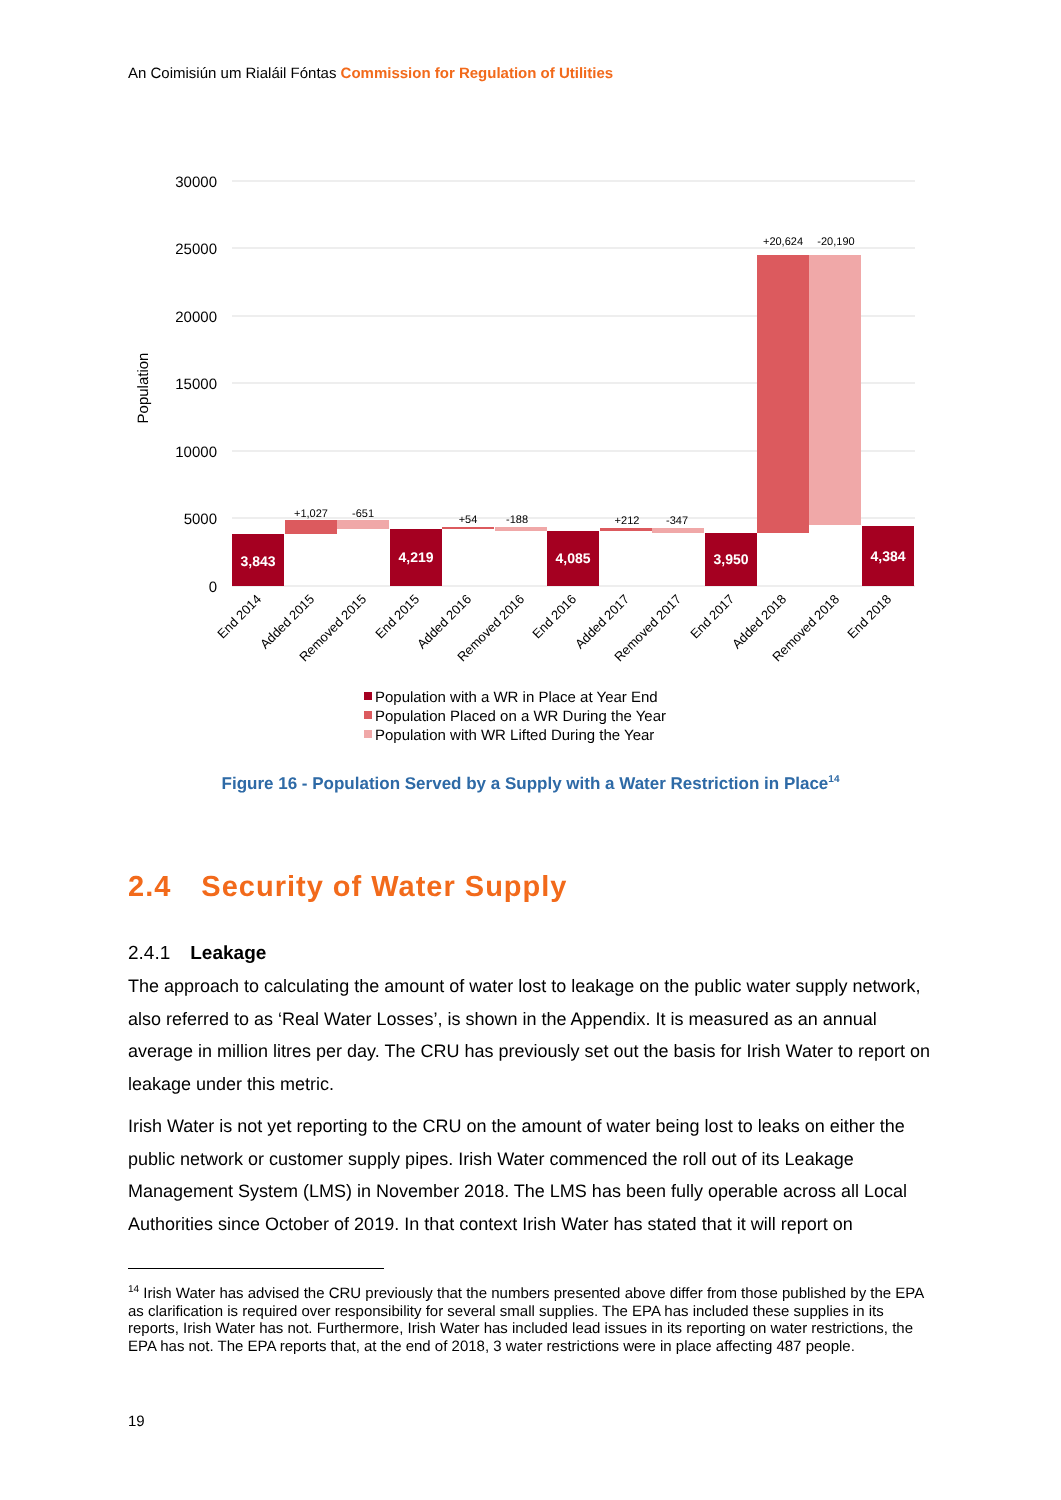An Coimisiún um Rialáil Fóntas Commission for Regulation of Utilities
30000
25000
20000
15000
10000
5000
0
Population
3,843
4,219
4,085
3,950
4,384
+1,027
-651
+54
-188
+212
-347
+20,624
-20,190
End 2014
Added 2015
Removed 2015
End 2015
Added 2016
Removed 2016
End 2016
Added 2017
Removed 2017
End 2017
Added 2018
Removed 2018
End 2018
Population with a WR in Place at Year End
Population Placed on a WR During the Year
Population with WR Lifted During the Year
Figure 16 - Population Served by a Supply with a Water Restriction in Place<sup>14</sup>
2.4 Security of Water Supply
2.4.1 Leakage
The approach to calculating the amount of water lost to leakage on the public water supply network, also referred to as ‘Real Water Losses’, is shown in the Appendix. It is measured as an annual average in million litres per day. The CRU has previously set out the basis for Irish Water to report on leakage under this metric.
Irish Water is not yet reporting to the CRU on the amount of water being lost to leaks on either the public network or customer supply pipes. Irish Water commenced the roll out of its Leakage Management System (LMS) in November 2018. The LMS has been fully operable across all Local Authorities since October of 2019. In that context Irish Water has stated that it will report on
<sup>14</sup> Irish Water has advised the CRU previously that the numbers presented above differ from those published by the EPA as clarification is required over responsibility for several small supplies. The EPA has included these supplies in its reports, Irish Water has not. Furthermore, Irish Water has included lead issues in its reporting on water restrictions, the EPA has not. The EPA reports that, at the end of 2018, 3 water restrictions were in place affecting 487 people.
19